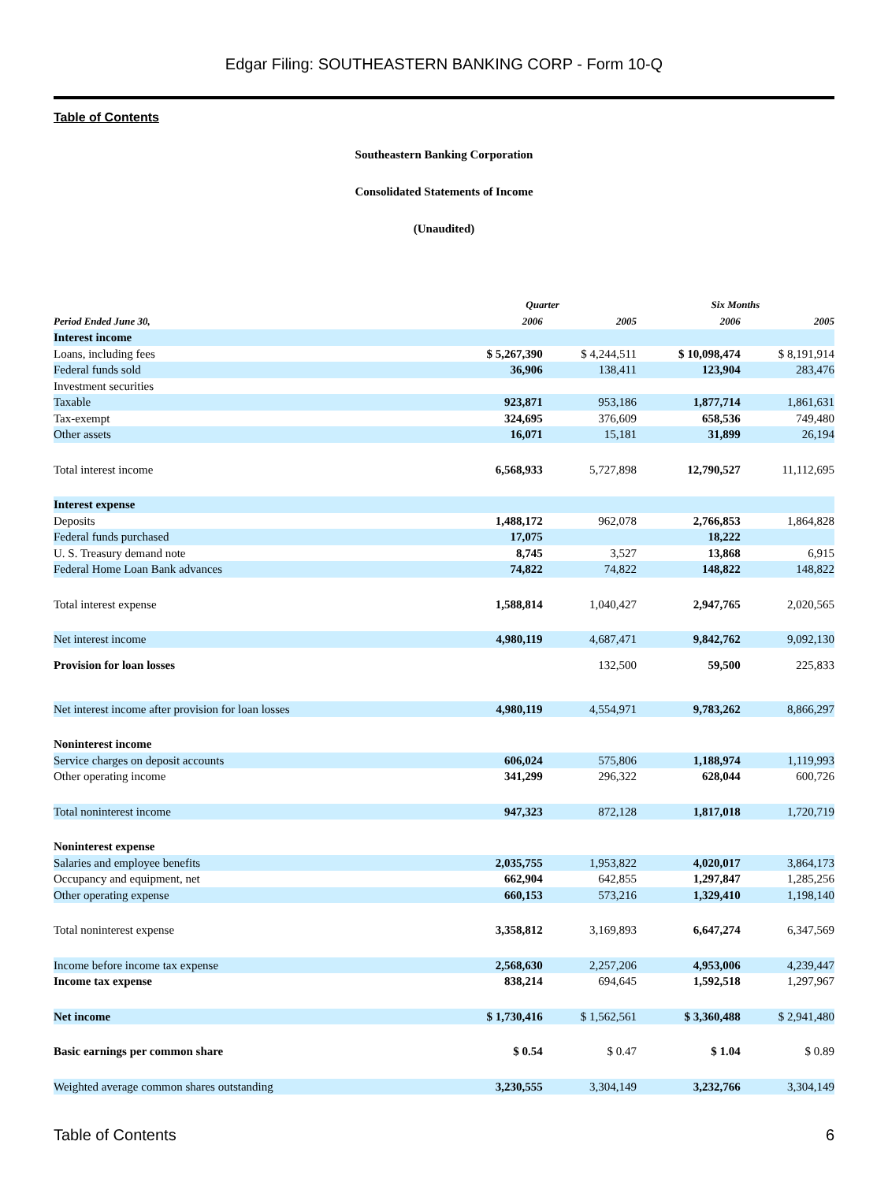Edgar Filing: SOUTHEASTERN BANKING CORP - Form 10-Q
Table of Contents
Southeastern Banking Corporation
Consolidated Statements of Income
(Unaudited)
| | Quarter | | Six Months | |
| --- | --- | --- | --- | --- |
| Period Ended June 30, | 2006 | 2005 | 2006 | 2005 |
| Interest income | | | | |
| Loans, including fees | $ 5,267,390 | $ 4,244,511 | $ 10,098,474 | $ 8,191,914 |
| Federal funds sold | 36,906 | 138,411 | 123,904 | 283,476 |
| Investment securities | | | | |
| Taxable | 923,871 | 953,186 | 1,877,714 | 1,861,631 |
| Tax-exempt | 324,695 | 376,609 | 658,536 | 749,480 |
| Other assets | 16,071 | 15,181 | 31,899 | 26,194 |
| Total interest income | 6,568,933 | 5,727,898 | 12,790,527 | 11,112,695 |
| Interest expense | | | | |
| Deposits | 1,488,172 | 962,078 | 2,766,853 | 1,864,828 |
| Federal funds purchased | 17,075 | | 18,222 | |
| U. S. Treasury demand note | 8,745 | 3,527 | 13,868 | 6,915 |
| Federal Home Loan Bank advances | 74,822 | 74,822 | 148,822 | 148,822 |
| Total interest expense | 1,588,814 | 1,040,427 | 2,947,765 | 2,020,565 |
| Net interest income | 4,980,119 | 4,687,471 | 9,842,762 | 9,092,130 |
| Provision for loan losses | | 132,500 | 59,500 | 225,833 |
| Net interest income after provision for loan losses | 4,980,119 | 4,554,971 | 9,783,262 | 8,866,297 |
| Noninterest income | | | | |
| Service charges on deposit accounts | 606,024 | 575,806 | 1,188,974 | 1,119,993 |
| Other operating income | 341,299 | 296,322 | 628,044 | 600,726 |
| Total noninterest income | 947,323 | 872,128 | 1,817,018 | 1,720,719 |
| Noninterest expense | | | | |
| Salaries and employee benefits | 2,035,755 | 1,953,822 | 4,020,017 | 3,864,173 |
| Occupancy and equipment, net | 662,904 | 642,855 | 1,297,847 | 1,285,256 |
| Other operating expense | 660,153 | 573,216 | 1,329,410 | 1,198,140 |
| Total noninterest expense | 3,358,812 | 3,169,893 | 6,647,274 | 6,347,569 |
| Income before income tax expense | 2,568,630 | 2,257,206 | 4,953,006 | 4,239,447 |
| Income tax expense | 838,214 | 694,645 | 1,592,518 | 1,297,967 |
| Net income | $ 1,730,416 | $ 1,562,561 | $ 3,360,488 | $ 2,941,480 |
| Basic earnings per common share | $ 0.54 | $ 0.47 | $ 1.04 | $ 0.89 |
| Weighted average common shares outstanding | 3,230,555 | 3,304,149 | 3,232,766 | 3,304,149 |
Table of Contents 6